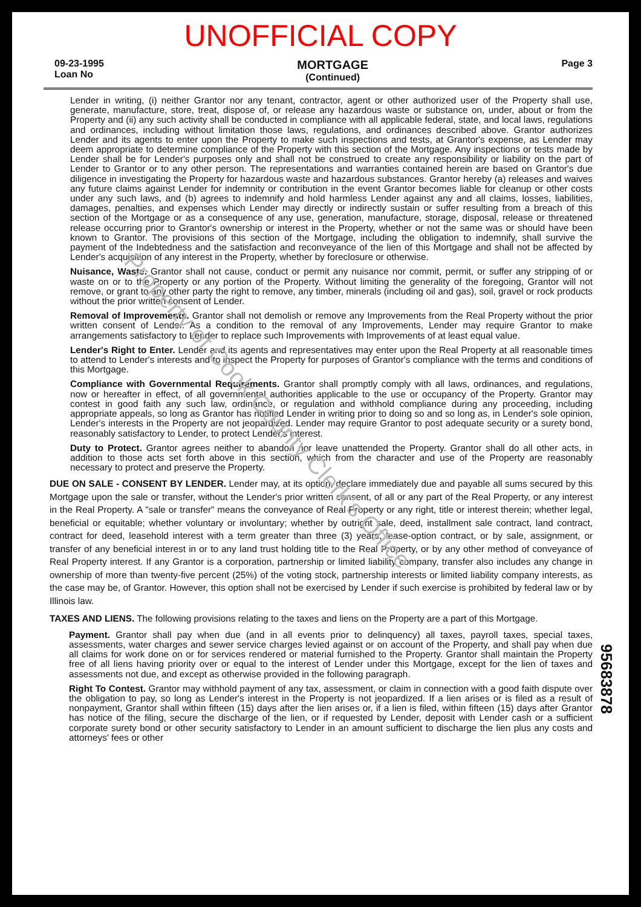Property of Cook County Clerk's Office
UNOFFICIAL COPY
09-23-1995
Loan No
MORTGAGE
(Continued)
Page 3
Lender in writing, (i) neither Grantor nor any tenant, contractor, agent or other authorized user of the Property shall use, generate, manufacture, store, treat, dispose of, or release any hazardous waste or substance on, under, about or from the Property and (ii) any such activity shall be conducted in compliance with all applicable federal, state, and local laws, regulations and ordinances, including without limitation those laws, regulations, and ordinances described above. Grantor authorizes Lender and its agents to enter upon the Property to make such inspections and tests, at Grantor's expense, as Lender may deem appropriate to determine compliance of the Property with this section of the Mortgage. Any inspections or tests made by Lender shall be for Lender's purposes only and shall not be construed to create any responsibility or liability on the part of Lender to Grantor or to any other person. The representations and warranties contained herein are based on Grantor's due diligence in investigating the Property for hazardous waste and hazardous substances. Grantor hereby (a) releases and waives any future claims against Lender for indemnity or contribution in the event Grantor becomes liable for cleanup or other costs under any such laws, and (b) agrees to indemnify and hold harmless Lender against any and all claims, losses, liabilities, damages, penalties, and expenses which Lender may directly or indirectly sustain or suffer resulting from a breach of this section of the Mortgage or as a consequence of any use, generation, manufacture, storage, disposal, release or threatened release occurring prior to Grantor's ownership or interest in the Property, whether or not the same was or should have been known to Grantor. The provisions of this section of the Mortgage, including the obligation to indemnify, shall survive the payment of the Indebtedness and the satisfaction and reconveyance of the lien of this Mortgage and shall not be affected by Lender's acquisition of any interest in the Property, whether by foreclosure or otherwise.
Nuisance, Waste. Grantor shall not cause, conduct or permit any nuisance nor commit, permit, or suffer any stripping of or waste on or to the Property or any portion of the Property. Without limiting the generality of the foregoing, Grantor will not remove, or grant to any other party the right to remove, any timber, minerals (including oil and gas), soil, gravel or rock products without the prior written consent of Lender.
Removal of Improvements. Grantor shall not demolish or remove any Improvements from the Real Property without the prior written consent of Lender. As a condition to the removal of any Improvements, Lender may require Grantor to make arrangements satisfactory to Lender to replace such Improvements with Improvements of at least equal value.
Lender's Right to Enter. Lender and its agents and representatives may enter upon the Real Property at all reasonable times to attend to Lender's interests and to inspect the Property for purposes of Grantor's compliance with the terms and conditions of this Mortgage.
Compliance with Governmental Requirements. Grantor shall promptly comply with all laws, ordinances, and regulations, now or hereafter in effect, of all governmental authorities applicable to the use or occupancy of the Property. Grantor may contest in good faith any such law, ordinance, or regulation and withhold compliance during any proceeding, including appropriate appeals, so long as Grantor has notified Lender in writing prior to doing so and so long as, in Lender's sole opinion, Lender's interests in the Property are not jeopardized. Lender may require Grantor to post adequate security or a surety bond, reasonably satisfactory to Lender, to protect Lender's interest.
Duty to Protect. Grantor agrees neither to abandon nor leave unattended the Property. Grantor shall do all other acts, in addition to those acts set forth above in this section, which from the character and use of the Property are reasonably necessary to protect and preserve the Property.
DUE ON SALE - CONSENT BY LENDER. Lender may, at its option, declare immediately due and payable all sums secured by this Mortgage upon the sale or transfer, without the Lender's prior written consent, of all or any part of the Real Property, or any interest in the Real Property. A "sale or transfer" means the conveyance of Real Property or any right, title or interest therein; whether legal, beneficial or equitable; whether voluntary or involuntary; whether by outright sale, deed, installment sale contract, land contract, contract for deed, leasehold interest with a term greater than three (3) years, lease-option contract, or by sale, assignment, or transfer of any beneficial interest in or to any land trust holding title to the Real Property, or by any other method of conveyance of Real Property interest. If any Grantor is a corporation, partnership or limited liability company, transfer also includes any change in ownership of more than twenty-five percent (25%) of the voting stock, partnership interests or limited liability company interests, as the case may be, of Grantor. However, this option shall not be exercised by Lender if such exercise is prohibited by federal law or by Illinois law.
TAXES AND LIENS. The following provisions relating to the taxes and liens on the Property are a part of this Mortgage.
Payment. Grantor shall pay when due (and in all events prior to delinquency) all taxes, payroll taxes, special taxes, assessments, water charges and sewer service charges levied against or on account of the Property, and shall pay when due all claims for work done on or for services rendered or material furnished to the Property. Grantor shall maintain the Property free of all liens having priority over or equal to the interest of Lender under this Mortgage, except for the lien of taxes and assessments not due, and except as otherwise provided in the following paragraph.
Right To Contest. Grantor may withhold payment of any tax, assessment, or claim in connection with a good faith dispute over the obligation to pay, so long as Lender's interest in the Property is not jeopardized. If a lien arises or is filed as a result of nonpayment, Grantor shall within fifteen (15) days after the lien arises or, if a lien is filed, within fifteen (15) days after Grantor has notice of the filing, secure the discharge of the lien, or if requested by Lender, deposit with Lender cash or a sufficient corporate surety bond or other security satisfactory to Lender in an amount sufficient to discharge the lien plus any costs and attorneys' fees or other
95683878